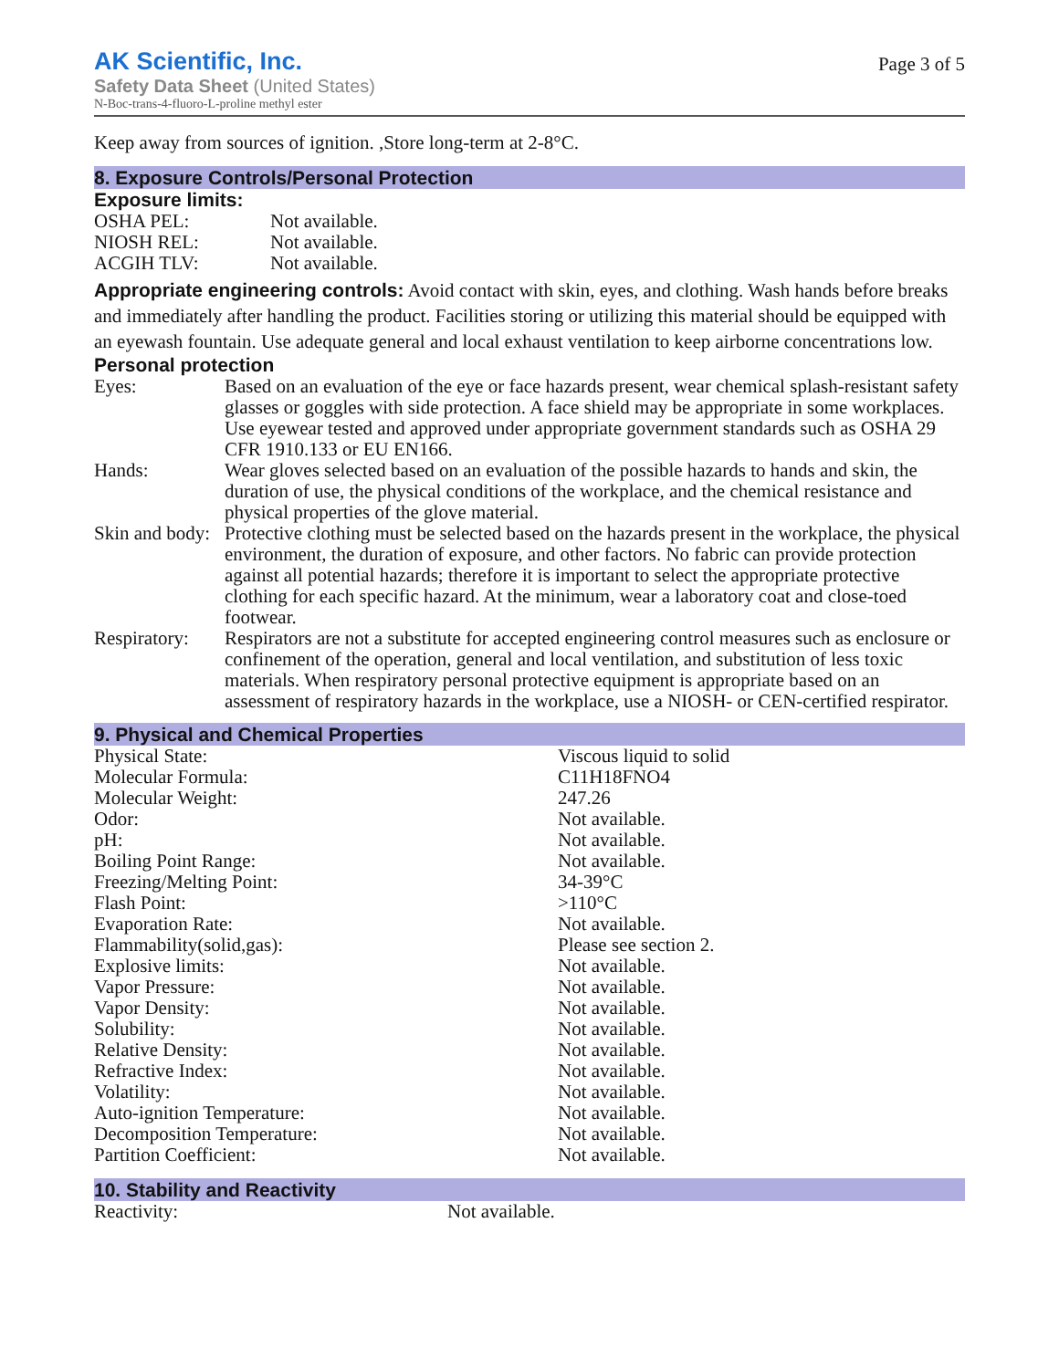AK Scientific, Inc.
Safety Data Sheet (United States)
N-Boc-trans-4-fluoro-L-proline methyl ester
Page 3 of 5
Keep away from sources of ignition. ,Store long-term at 2-8°C.
8. Exposure Controls/Personal Protection
Exposure limits:
| OSHA PEL: | Not available. |
| NIOSH REL: | Not available. |
| ACGIH TLV: | Not available. |
Appropriate engineering controls: Avoid contact with skin, eyes, and clothing. Wash hands before breaks and immediately after handling the product. Facilities storing or utilizing this material should be equipped with an eyewash fountain. Use adequate general and local exhaust ventilation to keep airborne concentrations low.
Personal protection
| Eyes: | Based on an evaluation of the eye or face hazards present, wear chemical splash-resistant safety glasses or goggles with side protection. A face shield may be appropriate in some workplaces. Use eyewear tested and approved under appropriate government standards such as OSHA 29 CFR 1910.133 or EU EN166. |
| Hands: | Wear gloves selected based on an evaluation of the possible hazards to hands and skin, the duration of use, the physical conditions of the workplace, and the chemical resistance and physical properties of the glove material. |
| Skin and body: | Protective clothing must be selected based on the hazards present in the workplace, the physical environment, the duration of exposure, and other factors. No fabric can provide protection against all potential hazards; therefore it is important to select the appropriate protective clothing for each specific hazard. At the minimum, wear a laboratory coat and close-toed footwear. |
| Respiratory: | Respirators are not a substitute for accepted engineering control measures such as enclosure or confinement of the operation, general and local ventilation, and substitution of less toxic materials. When respiratory personal protective equipment is appropriate based on an assessment of respiratory hazards in the workplace, use a NIOSH- or CEN-certified respirator. |
9. Physical and Chemical Properties
| Physical State: | Viscous liquid to solid |
| Molecular Formula: | C11H18FNO4 |
| Molecular Weight: | 247.26 |
| Odor: | Not available. |
| pH: | Not available. |
| Boiling Point Range: | Not available. |
| Freezing/Melting Point: | 34-39°C |
| Flash Point: | >110°C |
| Evaporation Rate: | Not available. |
| Flammability(solid,gas): | Please see section 2. |
| Explosive limits: | Not available. |
| Vapor Pressure: | Not available. |
| Vapor Density: | Not available. |
| Solubility: | Not available. |
| Relative Density: | Not available. |
| Refractive Index: | Not available. |
| Volatility: | Not available. |
| Auto-ignition Temperature: | Not available. |
| Decomposition Temperature: | Not available. |
| Partition Coefficient: | Not available. |
10. Stability and Reactivity
| Reactivity: | Not available. |